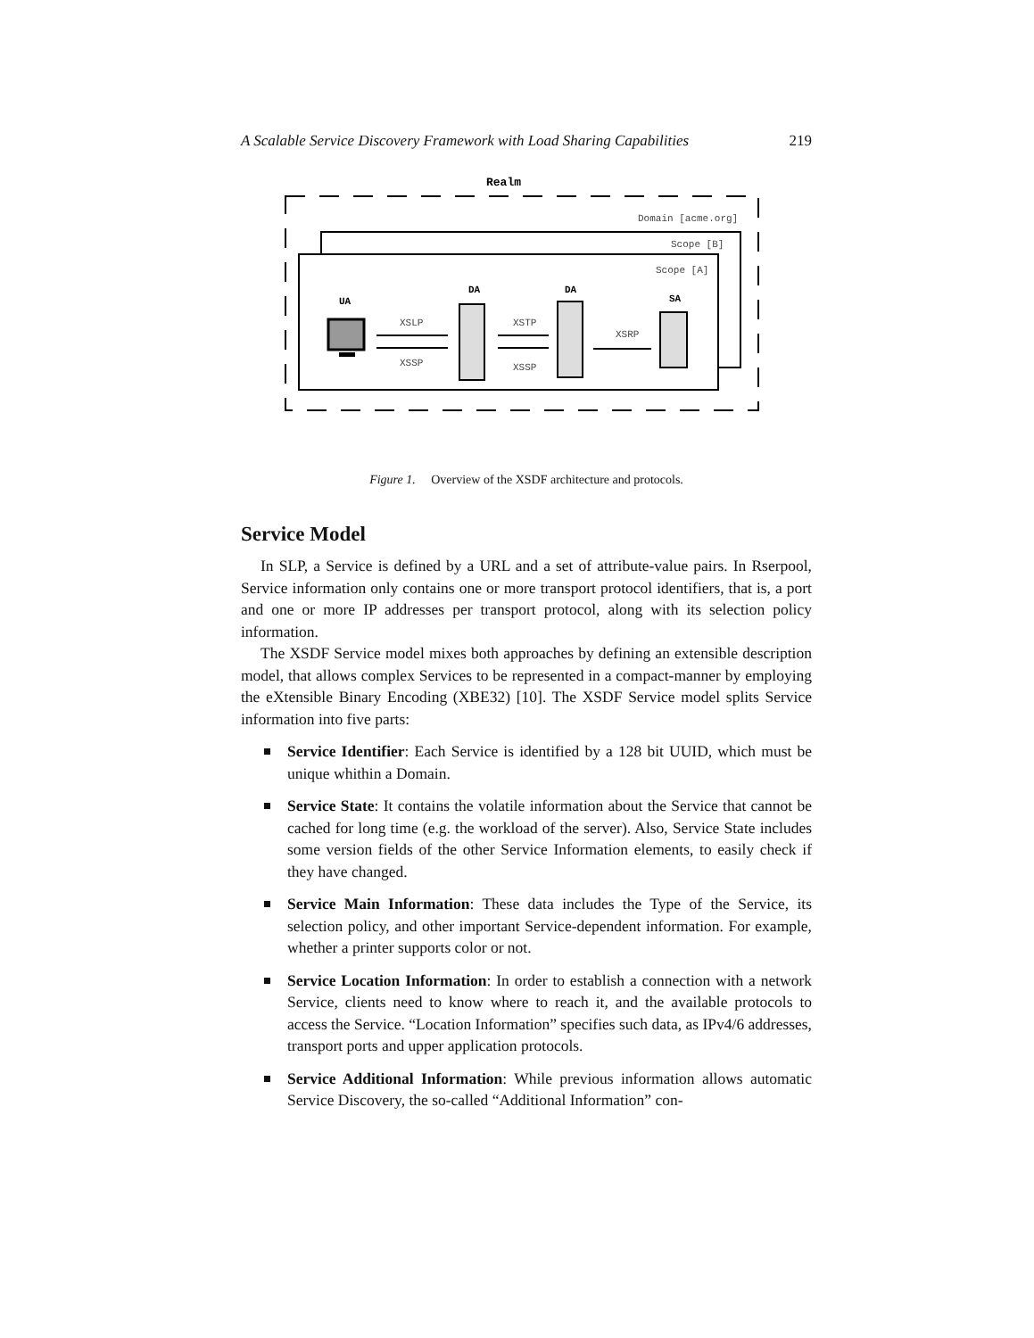A Scalable Service Discovery Framework with Load Sharing Capabilities 219
Realm
Domain [acme.org]
Scope [B]
Scope [A]
UA
DA
DA
SA
XSLP
XSSP
XSTP
XSSP
XSRP
Figure 1. Overview of the XSDF architecture and protocols.
Service Model
In SLP, a Service is defined by a URL and a set of attribute-value pairs. In Rserpool, Service information only contains one or more transport protocol identifiers, that is, a port and one or more IP addresses per transport protocol, along with its selection policy information.
The XSDF Service model mixes both approaches by defining an extensible description model, that allows complex Services to be represented in a compact-manner by employing the eXtensible Binary Encoding (XBE32) [10]. The XSDF Service model splits Service information into five parts:
Service Identifier: Each Service is identified by a 128 bit UUID, which must be unique whithin a Domain.
Service State: It contains the volatile information about the Service that cannot be cached for long time (e.g. the workload of the server). Also, Service State includes some version fields of the other Service Information elements, to easily check if they have changed.
Service Main Information: These data includes the Type of the Service, its selection policy, and other important Service-dependent information. For example, whether a printer supports color or not.
Service Location Information: In order to establish a connection with a network Service, clients need to know where to reach it, and the available protocols to access the Service. “Location Information” specifies such data, as IPv4/6 addresses, transport ports and upper application protocols.
Service Additional Information: While previous information allows automatic Service Discovery, the so-called “Additional Information” con-